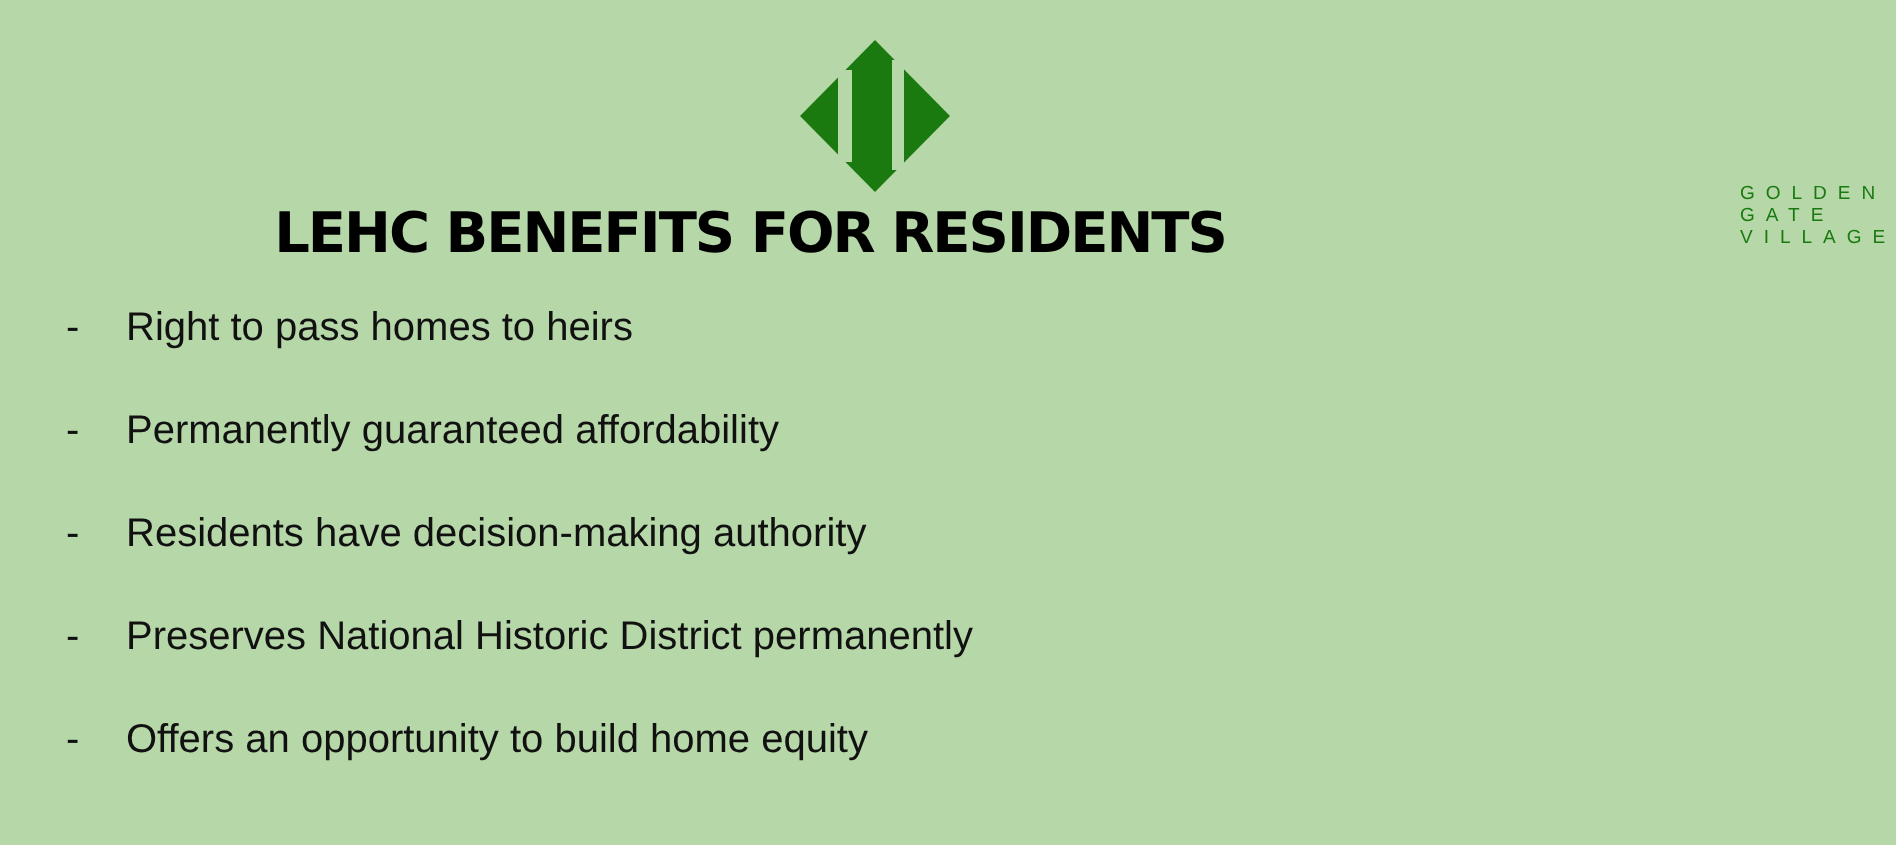GOLDEN GATE VILLAGE
LEHC BENEFITS FOR RESIDENTS
- Right to pass homes to heirs
- Permanently guaranteed affordability
- Residents have decision-making authority
- Preserves National Historic District permanently
- Offers an opportunity to build home equity